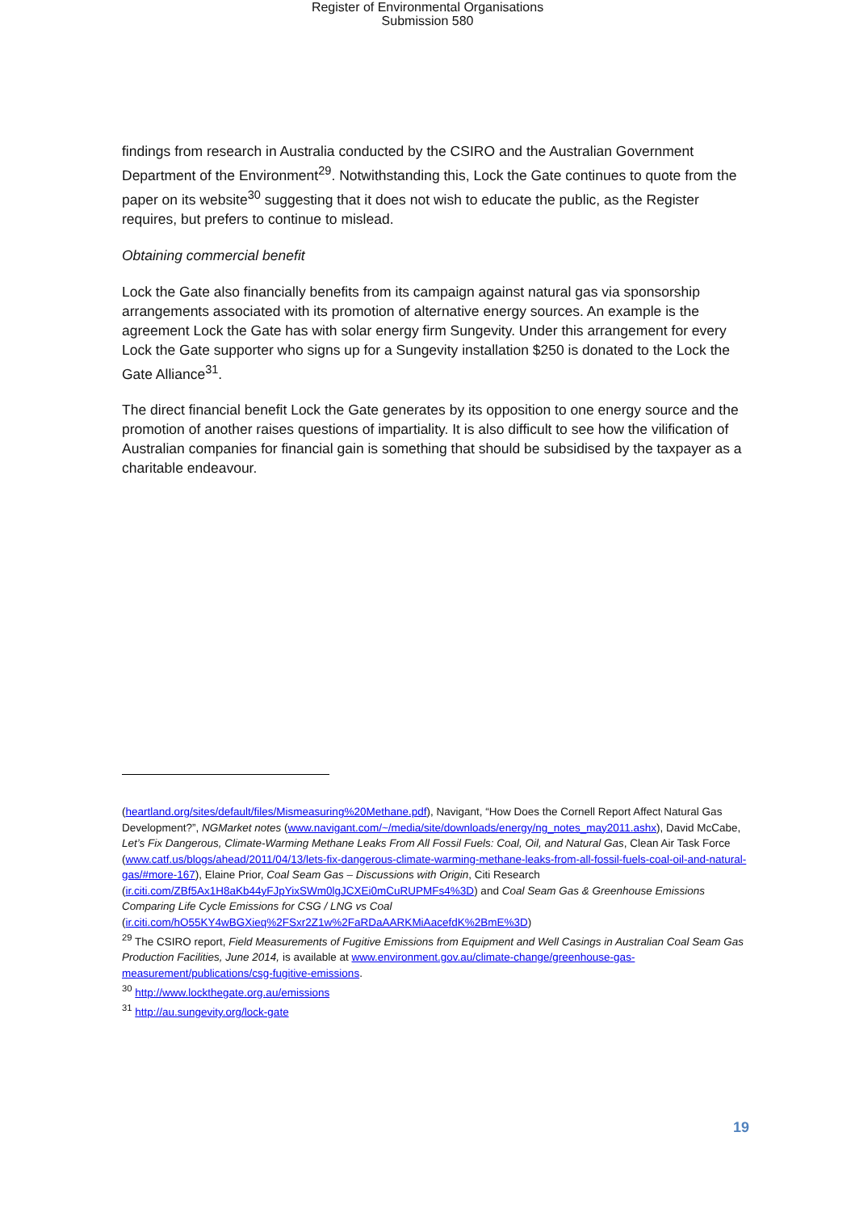Register of Environmental Organisations
Submission 580
findings from research in Australia conducted by the CSIRO and the Australian Government Department of the Environment<sup>29</sup>. Notwithstanding this, Lock the Gate continues to quote from the paper on its website<sup>30</sup> suggesting that it does not wish to educate the public, as the Register requires, but prefers to continue to mislead.
Obtaining commercial benefit
Lock the Gate also financially benefits from its campaign against natural gas via sponsorship arrangements associated with its promotion of alternative energy sources. An example is the agreement Lock the Gate has with solar energy firm Sungevity. Under this arrangement for every Lock the Gate supporter who signs up for a Sungevity installation $250 is donated to the Lock the Gate Alliance<sup>31</sup>.
The direct financial benefit Lock the Gate generates by its opposition to one energy source and the promotion of another raises questions of impartiality. It is also difficult to see how the vilification of Australian companies for financial gain is something that should be subsidised by the taxpayer as a charitable endeavour.
(heartland.org/sites/default/files/Mismeasuring%20Methane.pdf), Navigant, “How Does the Cornell Report Affect Natural Gas Development?”, NGMarket notes (www.navigant.com/~/media/site/downloads/energy/ng_notes_may2011.ashx), David McCabe, Let’s Fix Dangerous, Climate-Warming Methane Leaks From All Fossil Fuels: Coal, Oil, and Natural Gas, Clean Air Task Force (www.catf.us/blogs/ahead/2011/04/13/lets-fix-dangerous-climate-warming-methane-leaks-from-all-fossil-fuels-coal-oil-and-natural-gas/#more-167), Elaine Prior, Coal Seam Gas – Discussions with Origin, Citi Research (ir.citi.com/ZBf5Ax1H8aKb44yFJpYixSWm0lgJCXEi0mCuRUPMFs4%3D) and Coal Seam Gas & Greenhouse Emissions Comparing Life Cycle Emissions for CSG / LNG vs Coal (ir.citi.com/hO55KY4wBGXieq%2FSxr2Z1w%2FaRDaAARKMiAacefdK%2BmE%3D)
<sup>29</sup> The CSIRO report, Field Measurements of Fugitive Emissions from Equipment and Well Casings in Australian Coal Seam Gas Production Facilities, June 2014, is available at www.environment.gov.au/climate-change/greenhouse-gas-measurement/publications/csg-fugitive-emissions.
<sup>30</sup> http://www.lockthegate.org.au/emissions
<sup>31</sup> http://au.sungevity.org/lock-gate
19